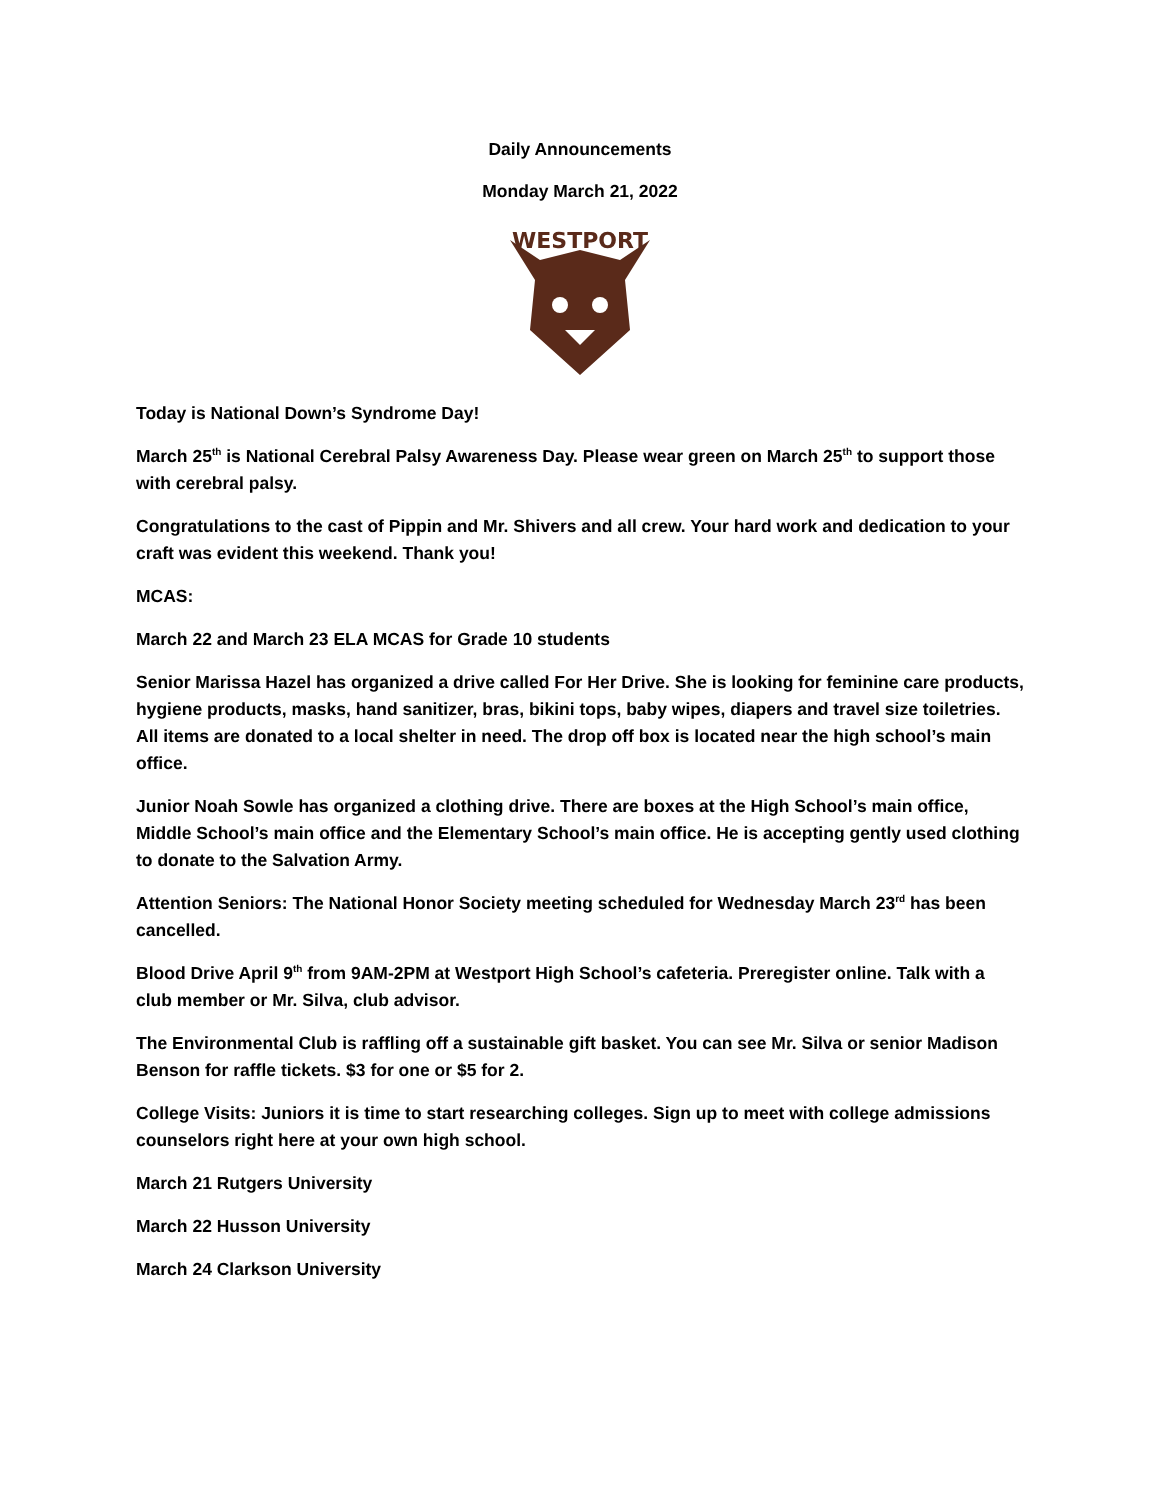Daily Announcements
Monday March 21, 2022
WESTPORT
Today is National Down’s Syndrome Day!
March 25<sup>th</sup> is National Cerebral Palsy Awareness Day. Please wear green on March 25<sup>th</sup> to support those with cerebral palsy.
Congratulations to the cast of Pippin and Mr. Shivers and all crew. Your hard work and dedication to your craft was evident this weekend. Thank you!
MCAS:
March 22 and March 23 ELA MCAS for Grade 10 students
Senior Marissa Hazel has organized a drive called For Her Drive. She is looking for feminine care products, hygiene products, masks, hand sanitizer, bras, bikini tops, baby wipes, diapers and travel size toiletries. All items are donated to a local shelter in need. The drop off box is located near the high school’s main office.
Junior Noah Sowle has organized a clothing drive. There are boxes at the High School’s main office, Middle School’s main office and the Elementary School’s main office. He is accepting gently used clothing to donate to the Salvation Army.
Attention Seniors: The National Honor Society meeting scheduled for Wednesday March 23<sup>rd</sup> has been cancelled.
Blood Drive April 9<sup>th</sup> from 9AM-2PM at Westport High School’s cafeteria. Preregister online. Talk with a club member or Mr. Silva, club advisor.
The Environmental Club is raffling off a sustainable gift basket. You can see Mr. Silva or senior Madison Benson for raffle tickets. $3 for one or $5 for 2.
College Visits: Juniors it is time to start researching colleges. Sign up to meet with college admissions counselors right here at your own high school.
March 21 Rutgers University
March 22 Husson University
March 24 Clarkson University